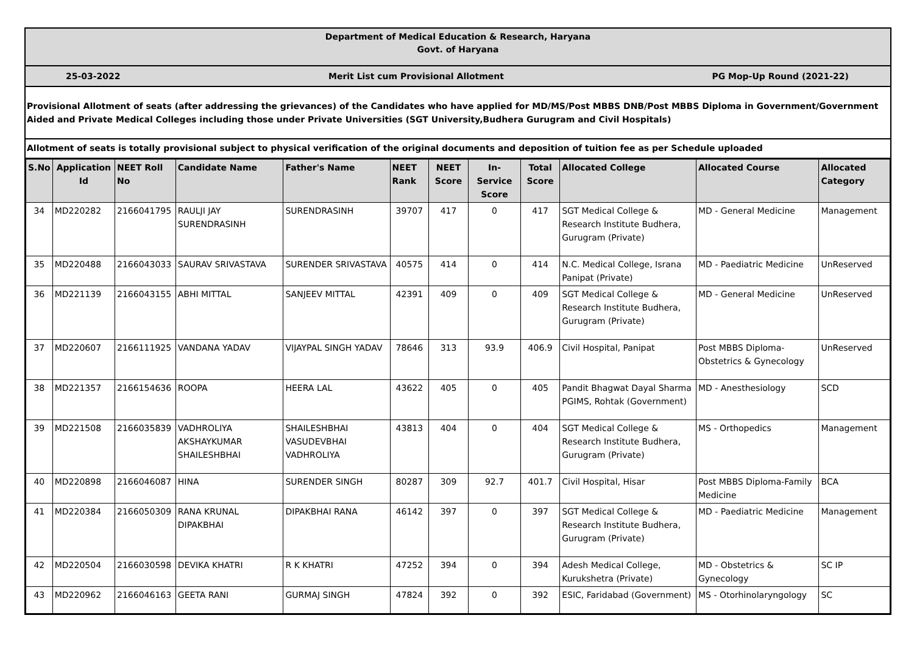Department of Medical Education & Research, Haryana
Govt. of Haryana
25-03-2022 Merit List cum Provisional Allotment PG Mop-Up Round (2021-22)
Provisional Allotment of seats (after addressing the grievances) of the Candidates who have applied for MD/MS/Post MBBS DNB/Post MBBS Diploma in Government/Government Aided and Private Medical Colleges including those under Private Universities (SGT University,Budhera Gurugram and Civil Hospitals)
Allotment of seats is totally provisional subject to physical verification of the original documents and deposition of tuition fee as per Schedule uploaded
| S.No | Application Id | NEET Roll No | Candidate Name | Father's Name | NEET Rank | NEET Score | In-Service Score | Total Score | Allocated College | Allocated Course | Allocated Category |
| --- | --- | --- | --- | --- | --- | --- | --- | --- | --- | --- | --- |
| 34 | MD220282 | 2166041795 | RAULJI JAY SURENDRASINH | SURENDRASINH | 39707 | 417 | 0 | 417 | SGT Medical College & Research Institute Budhera, Gurugram (Private) | MD - General Medicine | Management |
| 35 | MD220488 | 2166043033 | SAURAV SRIVASTAVA | SURENDER SRIVASTAVA | 40575 | 414 | 0 | 414 | N.C. Medical College, Israna Panipat (Private) | MD - Paediatric Medicine | UnReserved |
| 36 | MD221139 | 2166043155 | ABHI MITTAL | SANJEEV MITTAL | 42391 | 409 | 0 | 409 | SGT Medical College & Research Institute Budhera, Gurugram (Private) | MD - General Medicine | UnReserved |
| 37 | MD220607 | 2166111925 | VANDANA YADAV | VIJAYPAL SINGH YADAV | 78646 | 313 | 93.9 | 406.9 | Civil Hospital, Panipat | Post MBBS Diploma-Obstetrics & Gynecology | UnReserved |
| 38 | MD221357 | 2166154636 | ROOPA | HEERA LAL | 43622 | 405 | 0 | 405 | Pandit Bhagwat Dayal Sharma PGIMS, Rohtak (Government) | MD - Anesthesiology | SCD |
| 39 | MD221508 | 2166035839 | VADHROLIYA AKSHAYKUMAR SHAILESHBHAI | SHAILESHBHAI VASUDEVBHAI VADHROLIYA | 43813 | 404 | 0 | 404 | SGT Medical College & Research Institute Budhera, Gurugram (Private) | MS - Orthopedics | Management |
| 40 | MD220898 | 2166046087 | HINA | SURENDER SINGH | 80287 | 309 | 92.7 | 401.7 | Civil Hospital, Hisar | Post MBBS Diploma-Family Medicine | BCA |
| 41 | MD220384 | 2166050309 | RANA KRUNAL DIPAKBHAI | DIPAKBHAI RANA | 46142 | 397 | 0 | 397 | SGT Medical College & Research Institute Budhera, Gurugram (Private) | MD - Paediatric Medicine | Management |
| 42 | MD220504 | 2166030598 | DEVIKA KHATRI | R K KHATRI | 47252 | 394 | 0 | 394 | Adesh Medical College, Kurukshetra (Private) | MD - Obstetrics & Gynecology | SC IP |
| 43 | MD220962 | 2166046163 | GEETA RANI | GURMAJ SINGH | 47824 | 392 | 0 | 392 | ESIC, Faridabad (Government) | MS - Otorhinolaryngology | SC |